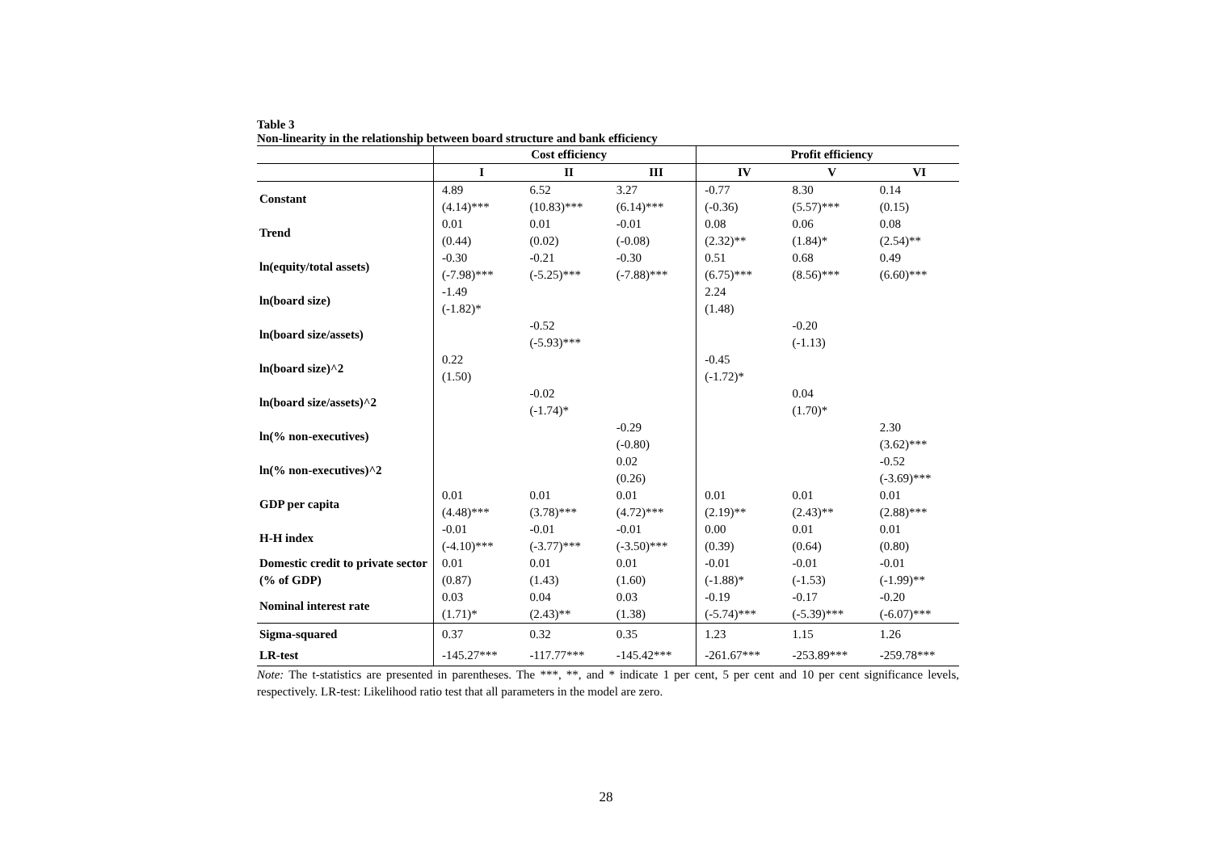Table 3
Non-linearity in the relationship between board structure and bank efficiency
| | Cost efficiency | | | Profit efficiency | | |
| --- | --- | --- | --- | --- | --- | --- |
| | I | II | III | IV | V | VI |
| Constant | 4.89 (4.14)*** | 6.52 (10.83)*** | 3.27 (6.14)*** | -0.77 (-0.36) | 8.30 (5.57)*** | 0.14 (0.15) |
| Trend | 0.01 (0.44) | 0.01 (0.02) | -0.01 (-0.08) | 0.08 (2.32)** | 0.06 (1.84)* | 0.08 (2.54)** |
| ln(equity/total assets) | -0.30 (-7.98)*** | -0.21 (-5.25)*** | -0.30 (-7.88)*** | 0.51 (6.75)*** | 0.68 (8.56)*** | 0.49 (6.60)*** |
| ln(board size) | -1.49 (-1.82)* | | | 2.24 (1.48) | | |
| ln(board size/assets) | | -0.52 (-5.93)*** | | | -0.20 (-1.13) | |
| ln(board size)^2 | 0.22 (1.50) | | | -0.45 (-1.72)* | | |
| ln(board size/assets)^2 | | -0.02 (-1.74)* | | | 0.04 (1.70)* | |
| ln(% non-executives) | | | -0.29 (-0.80) | | | 2.30 (3.62)*** |
| ln(% non-executives)^2 | | | 0.02 (0.26) | | | -0.52 (-3.69)*** |
| GDP per capita | 0.01 (4.48)*** | 0.01 (3.78)*** | 0.01 (4.72)*** | 0.01 (2.19)** | 0.01 (2.43)** | 0.01 (2.88)*** |
| H-H index | -0.01 (-4.10)*** | -0.01 (-3.77)*** | -0.01 (-3.50)*** | 0.00 (0.39) | 0.01 (0.64) | 0.01 (0.80) |
| Domestic credit to private sector (% of GDP) | 0.01 (0.87) | 0.01 (1.43) | 0.01 (1.60) | -0.01 (-1.88)* | -0.01 (-1.53) | -0.01 (-1.99)** |
| Nominal interest rate | 0.03 (1.71)* | 0.04 (2.43)** | 0.03 (1.38) | -0.19 (-5.74)*** | -0.17 (-5.39)*** | -0.20 (-6.07)*** |
| Sigma-squared | 0.37 | 0.32 | 0.35 | 1.23 | 1.15 | 1.26 |
| LR-test | -145.27*** | -117.77*** | -145.42*** | -261.67*** | -253.89*** | -259.78*** |
Note: The t-statistics are presented in parentheses. The ***, **, and * indicate 1 per cent, 5 per cent and 10 per cent significance levels, respectively. LR-test: Likelihood ratio test that all parameters in the model are zero.
28